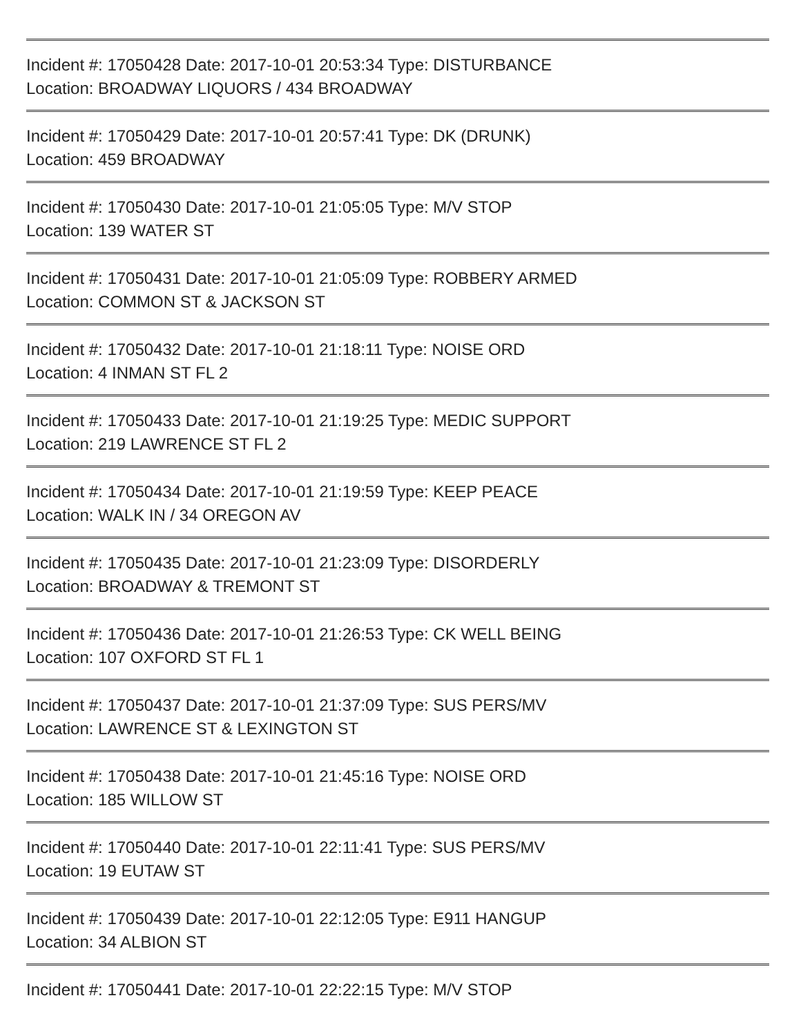Incident #: 17050428 Date: 2017-10-01 20:53:34 Type: DISTURBANCE
Location: BROADWAY LIQUORS / 434 BROADWAY
Incident #: 17050429 Date: 2017-10-01 20:57:41 Type: DK (DRUNK)
Location: 459 BROADWAY
Incident #: 17050430 Date: 2017-10-01 21:05:05 Type: M/V STOP
Location: 139 WATER ST
Incident #: 17050431 Date: 2017-10-01 21:05:09 Type: ROBBERY ARMED
Location: COMMON ST & JACKSON ST
Incident #: 17050432 Date: 2017-10-01 21:18:11 Type: NOISE ORD
Location: 4 INMAN ST FL 2
Incident #: 17050433 Date: 2017-10-01 21:19:25 Type: MEDIC SUPPORT
Location: 219 LAWRENCE ST FL 2
Incident #: 17050434 Date: 2017-10-01 21:19:59 Type: KEEP PEACE
Location: WALK IN / 34 OREGON AV
Incident #: 17050435 Date: 2017-10-01 21:23:09 Type: DISORDERLY
Location: BROADWAY & TREMONT ST
Incident #: 17050436 Date: 2017-10-01 21:26:53 Type: CK WELL BEING
Location: 107 OXFORD ST FL 1
Incident #: 17050437 Date: 2017-10-01 21:37:09 Type: SUS PERS/MV
Location: LAWRENCE ST & LEXINGTON ST
Incident #: 17050438 Date: 2017-10-01 21:45:16 Type: NOISE ORD
Location: 185 WILLOW ST
Incident #: 17050440 Date: 2017-10-01 22:11:41 Type: SUS PERS/MV
Location: 19 EUTAW ST
Incident #: 17050439 Date: 2017-10-01 22:12:05 Type: E911 HANGUP
Location: 34 ALBION ST
Incident #: 17050441 Date: 2017-10-01 22:22:15 Type: M/V STOP